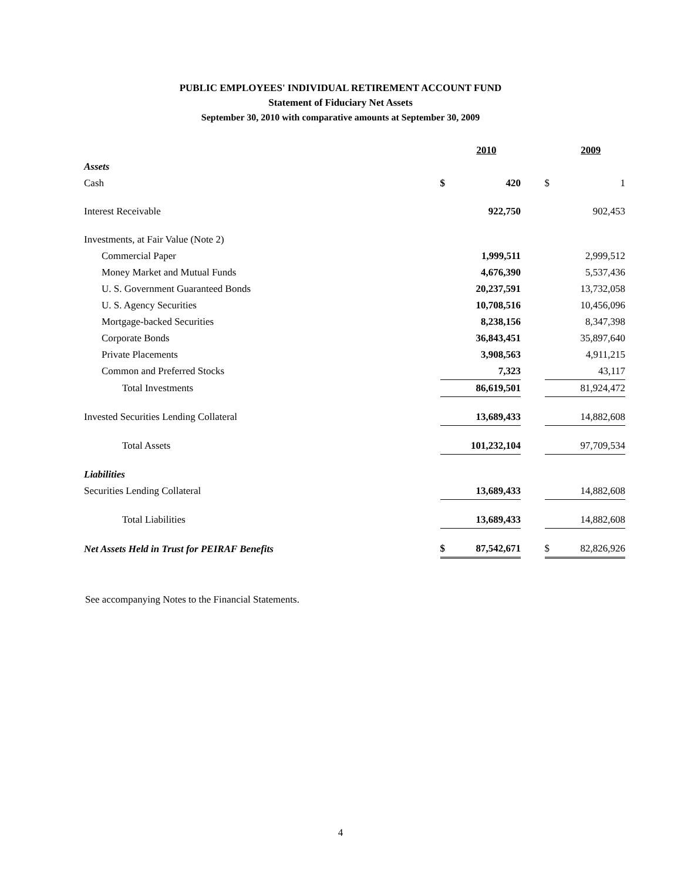PUBLIC EMPLOYEES' INDIVIDUAL RETIREMENT ACCOUNT FUND
Statement of Fiduciary Net Assets
September 30, 2010 with comparative amounts at September 30, 2009
| | | 2010 | | | 2009 |
| Assets | | | | | |
| Cash | $ | 420 | | $ | 1 |
| Interest Receivable | | 922,750 | | | 902,453 |
| Investments, at Fair Value (Note 2) | | | | | |
| Commercial Paper | | 1,999,511 | | | 2,999,512 |
| Money Market and Mutual Funds | | 4,676,390 | | | 5,537,436 |
| U. S. Government Guaranteed Bonds | | 20,237,591 | | | 13,732,058 |
| U. S. Agency Securities | | 10,708,516 | | | 10,456,096 |
| Mortgage-backed Securities | | 8,238,156 | | | 8,347,398 |
| Corporate Bonds | | 36,843,451 | | | 35,897,640 |
| Private Placements | | 3,908,563 | | | 4,911,215 |
| Common and Preferred Stocks | | 7,323 | | | 43,117 |
| Total Investments | | 86,619,501 | | | 81,924,472 |
| Invested Securities Lending Collateral | | 13,689,433 | | | 14,882,608 |
| Total Assets | | 101,232,104 | | | 97,709,534 |
| Liabilities | | | | | |
| Securities Lending Collateral | | 13,689,433 | | | 14,882,608 |
| Total Liabilities | | 13,689,433 | | | 14,882,608 |
| Net Assets Held in Trust for PEIRAF Benefits | $ | 87,542,671 | | $ | 82,826,926 |
See accompanying Notes to the Financial Statements.
4